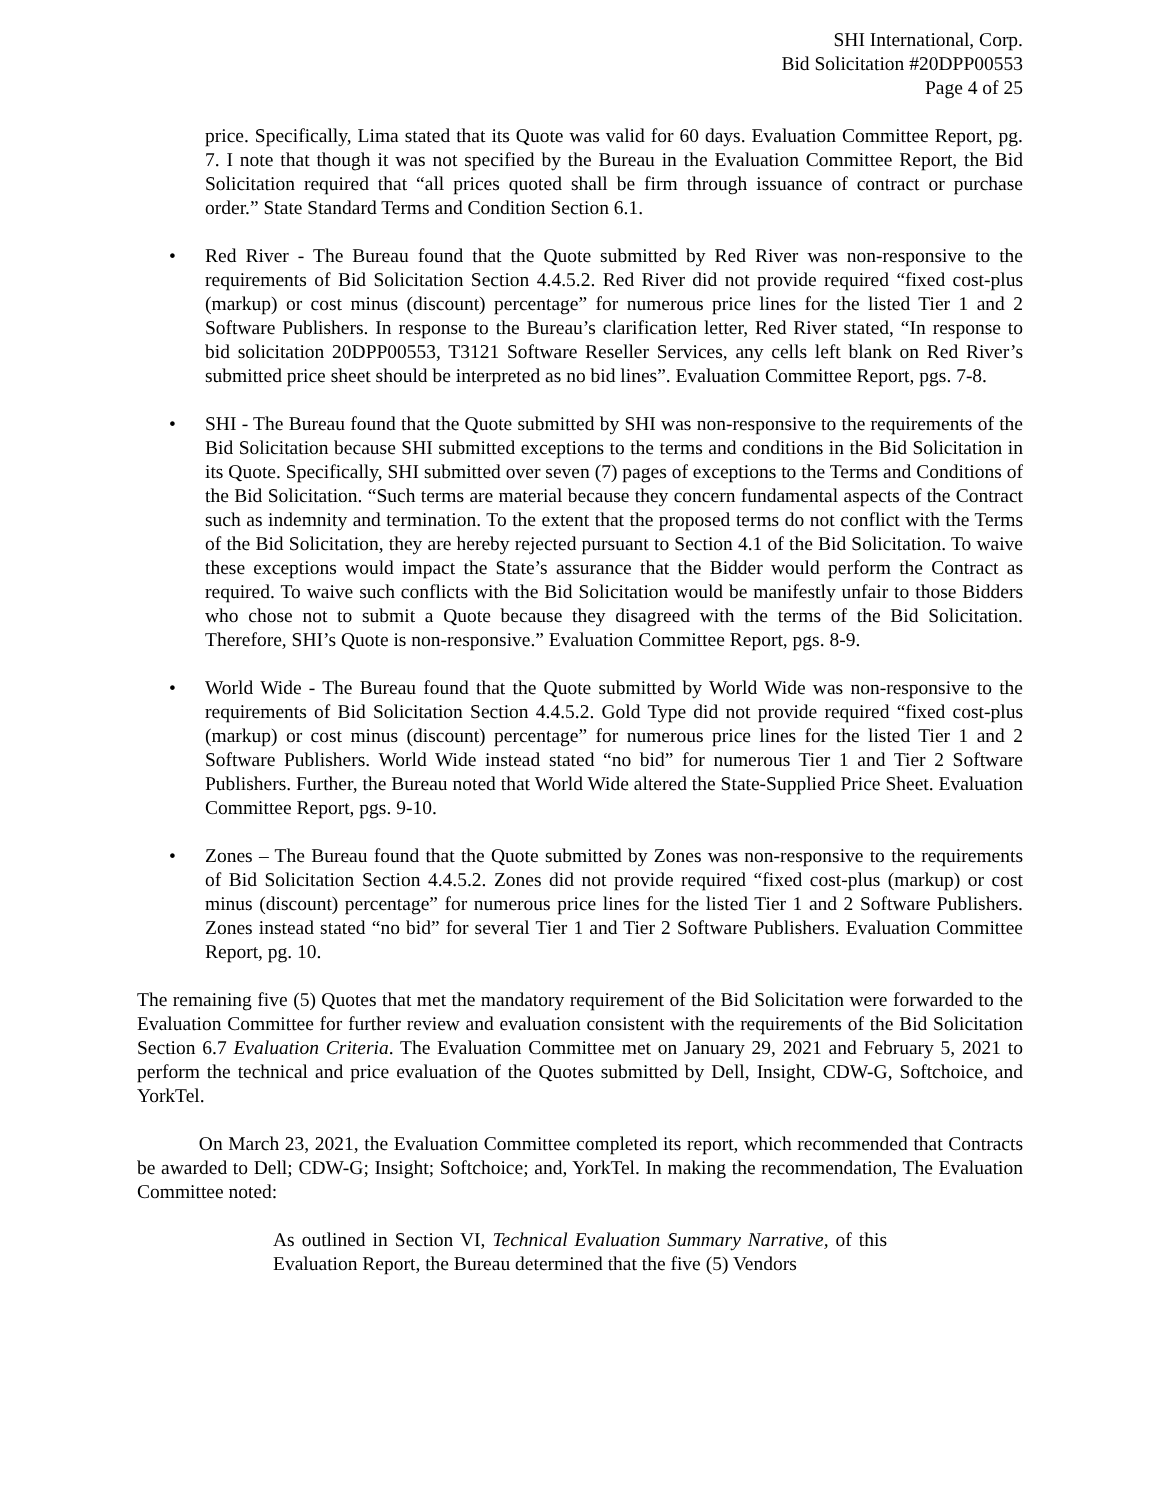SHI International, Corp.
Bid Solicitation #20DPP00553
Page 4 of 25
price. Specifically, Lima stated that its Quote was valid for 60 days. Evaluation Committee Report, pg. 7. I note that though it was not specified by the Bureau in the Evaluation Committee Report, the Bid Solicitation required that “all prices quoted shall be firm through issuance of contract or purchase order.” State Standard Terms and Condition Section 6.1.
• Red River - The Bureau found that the Quote submitted by Red River was non-responsive to the requirements of Bid Solicitation Section 4.4.5.2. Red River did not provide required “fixed cost-plus (markup) or cost minus (discount) percentage” for numerous price lines for the listed Tier 1 and 2 Software Publishers. In response to the Bureau’s clarification letter, Red River stated, “In response to bid solicitation 20DPP00553, T3121 Software Reseller Services, any cells left blank on Red River’s submitted price sheet should be interpreted as no bid lines”. Evaluation Committee Report, pgs. 7-8.
• SHI - The Bureau found that the Quote submitted by SHI was non-responsive to the requirements of the Bid Solicitation because SHI submitted exceptions to the terms and conditions in the Bid Solicitation in its Quote. Specifically, SHI submitted over seven (7) pages of exceptions to the Terms and Conditions of the Bid Solicitation. “Such terms are material because they concern fundamental aspects of the Contract such as indemnity and termination. To the extent that the proposed terms do not conflict with the Terms of the Bid Solicitation, they are hereby rejected pursuant to Section 4.1 of the Bid Solicitation. To waive these exceptions would impact the State’s assurance that the Bidder would perform the Contract as required. To waive such conflicts with the Bid Solicitation would be manifestly unfair to those Bidders who chose not to submit a Quote because they disagreed with the terms of the Bid Solicitation. Therefore, SHI’s Quote is non-responsive.” Evaluation Committee Report, pgs. 8-9.
• World Wide - The Bureau found that the Quote submitted by World Wide was non-responsive to the requirements of Bid Solicitation Section 4.4.5.2. Gold Type did not provide required “fixed cost-plus (markup) or cost minus (discount) percentage” for numerous price lines for the listed Tier 1 and 2 Software Publishers. World Wide instead stated “no bid” for numerous Tier 1 and Tier 2 Software Publishers. Further, the Bureau noted that World Wide altered the State-Supplied Price Sheet. Evaluation Committee Report, pgs. 9-10.
• Zones – The Bureau found that the Quote submitted by Zones was non-responsive to the requirements of Bid Solicitation Section 4.4.5.2. Zones did not provide required “fixed cost-plus (markup) or cost minus (discount) percentage” for numerous price lines for the listed Tier 1 and 2 Software Publishers. Zones instead stated “no bid” for several Tier 1 and Tier 2 Software Publishers. Evaluation Committee Report, pg. 10.
The remaining five (5) Quotes that met the mandatory requirement of the Bid Solicitation were forwarded to the Evaluation Committee for further review and evaluation consistent with the requirements of the Bid Solicitation Section 6.7 Evaluation Criteria. The Evaluation Committee met on January 29, 2021 and February 5, 2021 to perform the technical and price evaluation of the Quotes submitted by Dell, Insight, CDW-G, Softchoice, and YorkTel.
On March 23, 2021, the Evaluation Committee completed its report, which recommended that Contracts be awarded to Dell; CDW-G; Insight; Softchoice; and, YorkTel. In making the recommendation, The Evaluation Committee noted:
As outlined in Section VI, Technical Evaluation Summary Narrative, of this Evaluation Report, the Bureau determined that the five (5) Vendors